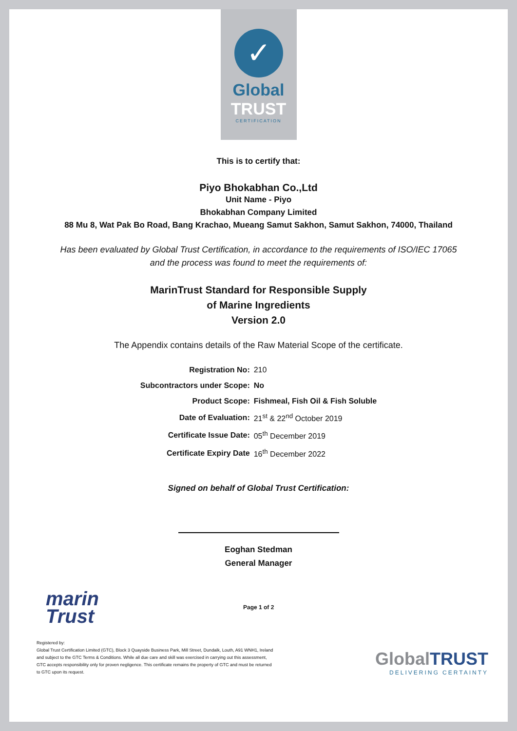✓
Global
TRUST
CERTIFICATION
This is to certify that:
Piyo Bhokabhan Co.,Ltd
Unit Name - Piyo
Bhokabhan Company Limited
88 Mu 8, Wat Pak Bo Road, Bang Krachao, Mueang Samut Sakhon, Samut Sakhon, 74000, Thailand
Has been evaluated by Global Trust Certification, in accordance to the requirements of ISO/IEC 17065
and the process was found to meet the requirements of:
MarinTrust Standard for Responsible Supply
of Marine Ingredients
Version 2.0
The Appendix contains details of the Raw Material Scope of the certificate.
| Registration No: | 210 |
| Subcontractors under Scope: | No |
| Product Scope: | Fishmeal, Fish Oil & Fish Soluble |
| Date of Evaluation: | 21<sup>st</sup> & 22<sup>nd</sup> October 2019 |
| Certificate Issue Date: | 05<sup>th</sup> December 2019 |
| Certificate Expiry Date | 16<sup>th</sup> December 2022 |
Signed on behalf of Global Trust Certification:
Eoghan Stedman
General Manager
marin
Trust
Page 1 of 2
Registered by:
Global Trust Certification Limited (GTC), Block 3 Quayside Business Park, Mill Street, Dundalk, Louth, A91 WNH1, Ireland and subject to the GTC Terms & Conditions. While all due care and skill was exercised in carrying out this assessment, GTC accepts responsibility only for proven negligence. This certificate remains the property of GTC and must be returned to GTC upon its request.
Global TRUST
DELIVERING CERTAINTY